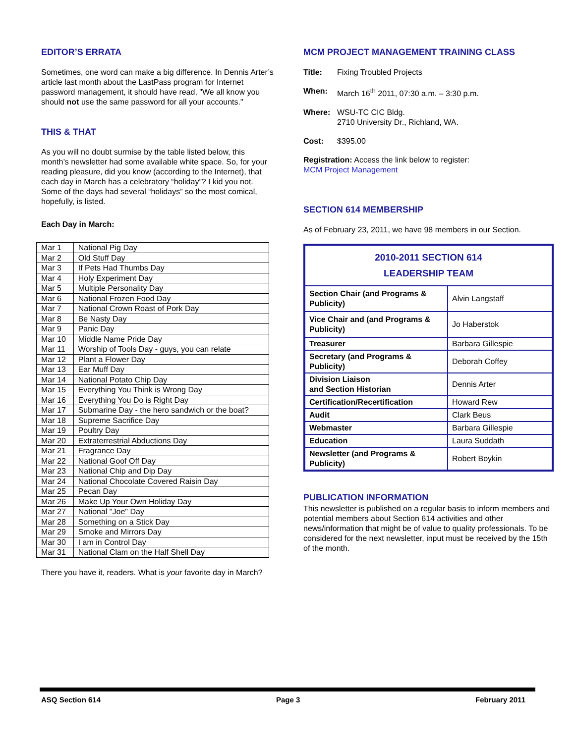EDITOR’S ERRATA
Sometimes, one word can make a big difference. In Dennis Arter’s article last month about the LastPass program for Internet password management, it should have read, "We all know you should not use the same password for all your accounts."
THIS & THAT
As you will no doubt surmise by the table listed below, this month’s newsletter had some available white space. So, for your reading pleasure, did you know (according to the Internet), that each day in March has a celebratory “holiday”? I kid you not. Some of the days had several “holidays” so the most comical, hopefully, is listed.
Each Day in March:
| Mar 1 | National Pig Day |
| Mar 2 | Old Stuff Day |
| Mar 3 | If Pets Had Thumbs Day |
| Mar 4 | Holy Experiment Day |
| Mar 5 | Multiple Personality Day |
| Mar 6 | National Frozen Food Day |
| Mar 7 | National Crown Roast of Pork Day |
| Mar 8 | Be Nasty Day |
| Mar 9 | Panic Day |
| Mar 10 | Middle Name Pride Day |
| Mar 11 | Worship of Tools Day - guys, you can relate |
| Mar 12 | Plant a Flower Day |
| Mar 13 | Ear Muff Day |
| Mar 14 | National Potato Chip Day |
| Mar 15 | Everything You Think is Wrong Day |
| Mar 16 | Everything You Do is Right Day |
| Mar 17 | Submarine Day - the hero sandwich or the boat? |
| Mar 18 | Supreme Sacrifice Day |
| Mar 19 | Poultry Day |
| Mar 20 | Extraterrestrial Abductions Day |
| Mar 21 | Fragrance Day |
| Mar 22 | National Goof Off Day |
| Mar 23 | National Chip and Dip Day |
| Mar 24 | National Chocolate Covered Raisin Day |
| Mar 25 | Pecan Day |
| Mar 26 | Make Up Your Own Holiday Day |
| Mar 27 | National "Joe" Day |
| Mar 28 | Something on a Stick Day |
| Mar 29 | Smoke and Mirrors Day |
| Mar 30 | I am in Control Day |
| Mar 31 | National Clam on the Half Shell Day |
There you have it, readers. What is your favorite day in March?
MCM PROJECT MANAGEMENT TRAINING CLASS
| Title: | Fixing Troubled Projects |
| When: | March 16<sup>th</sup> 2011, 07:30 a.m. – 3:30 p.m. |
| Where: | WSU-TC CIC Bldg. 2710 University Dr., Richland, WA. |
| Cost: | $395.00 |
Registration: Access the link below to register:
MCM Project Management
SECTION 614 MEMBERSHIP
As of February 23, 2011, we have 98 members in our Section.
| 2010-2011 SECTION 614 LEADERSHIP TEAM | |
| --- | --- |
| Section Chair (and Programs & Publicity) | Alvin Langstaff |
| Vice Chair and (and Programs & Publicity) | Jo Haberstok |
| Treasurer | Barbara Gillespie |
| Secretary (and Programs & Publicity) | Deborah Coffey |
| Division Liaison and Section Historian | Dennis Arter |
| Certification/Recertification | Howard Rew |
| Audit | Clark Beus |
| Webmaster | Barbara Gillespie |
| Education | Laura Suddath |
| Newsletter (and Programs & Publicity) | Robert Boykin |
PUBLICATION INFORMATION
This newsletter is published on a regular basis to inform members and potential members about Section 614 activities and other news/information that might be of value to quality professionals. To be considered for the next newsletter, input must be received by the 15th of the month.
ASQ Section 614 Page 3 February 2011